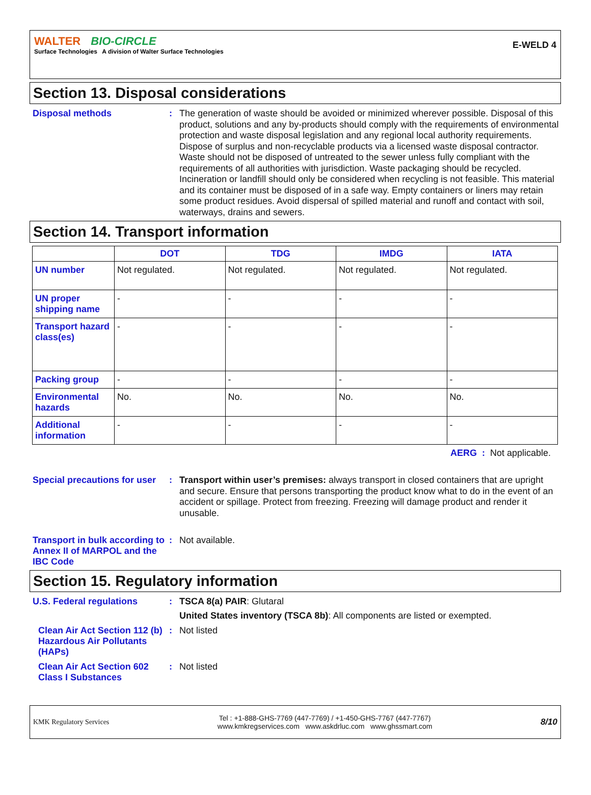WALTER BIO-CIRCLE
Surface Technologies A division of Walter Surface Technologies
E-WELD 4
Section 13. Disposal considerations
Disposal methods :
The generation of waste should be avoided or minimized wherever possible. Disposal of this product, solutions and any by-products should comply with the requirements of environmental protection and waste disposal legislation and any regional local authority requirements. Dispose of surplus and non-recyclable products via a licensed waste disposal contractor. Waste should not be disposed of untreated to the sewer unless fully compliant with the requirements of all authorities with jurisdiction. Waste packaging should be recycled. Incineration or landfill should only be considered when recycling is not feasible. This material and its container must be disposed of in a safe way. Empty containers or liners may retain some product residues. Avoid dispersal of spilled material and runoff and contact with soil, waterways, drains and sewers.
Section 14. Transport information
| | DOT | TDG | IMDG | IATA |
| --- | --- | --- | --- | --- |
| UN number | Not regulated. | Not regulated. | Not regulated. | Not regulated. |
| UN proper shipping name | - | - | - | - |
| Transport hazard class(es) | - | - | - | - |
| Packing group | - | - | - | - |
| Environmental hazards | No. | No. | No. | No. |
| Additional information | - | - | - | - |
AERG : Not applicable.
Special precautions for user
:
Transport within user’s premises: always transport in closed containers that are upright and secure. Ensure that persons transporting the product know what to do in the event of an accident or spillage. Protect from freezing. Freezing will damage product and render it unusable.
Transport in bulk according to Annex II of MARPOL and the IBC Code
:
Not available.
Section 15. Regulatory information
U.S. Federal regulations :
TSCA 8(a) PAIR: Glutaral
United States inventory (TSCA 8b): All components are listed or exempted.
Clean Air Act Section 112 (b) Hazardous Air Pollutants (HAPs)
:
Not listed
Clean Air Act Section 602 Class I Substances
:
Not listed
KMK Regulatory Services
Tel : +1-888-GHS-7769 (447-7769) / +1-450-GHS-7767 (447-7767)
www.kmkregservices.com www.askdrluc.com www.ghssmart.com
8/10